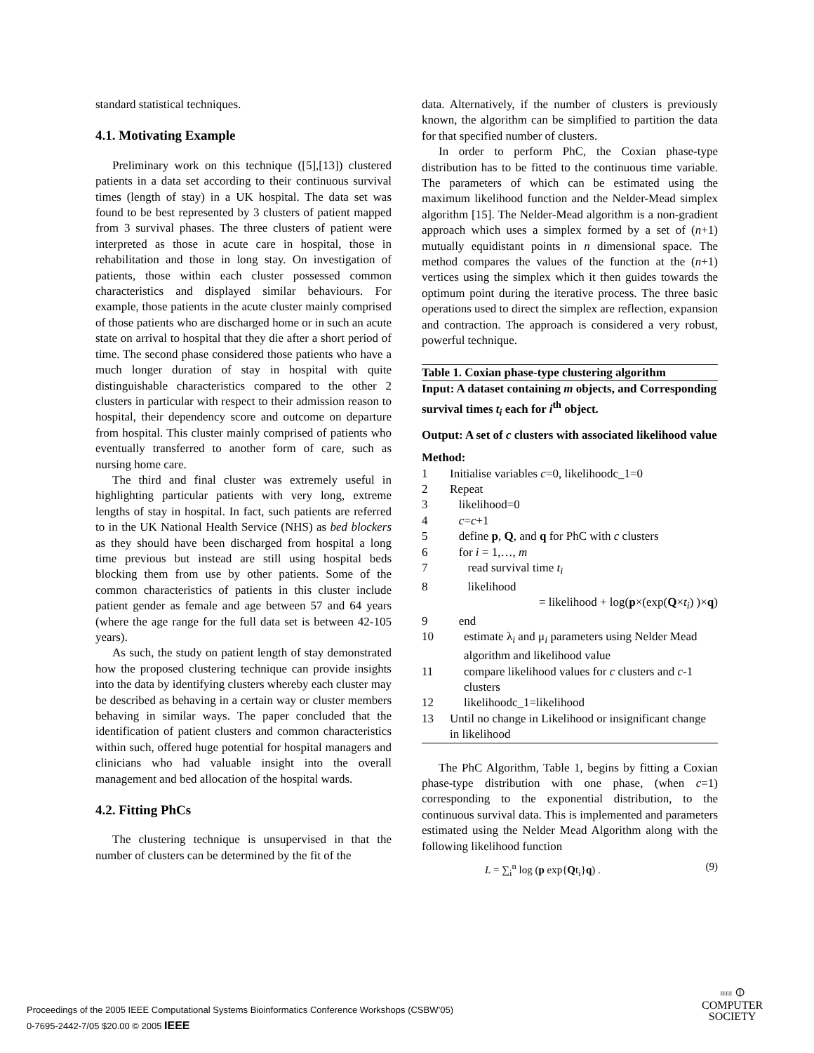standard statistical techniques.
4.1. Motivating Example
Preliminary work on this technique ([5],[13]) clustered patients in a data set according to their continuous survival times (length of stay) in a UK hospital. The data set was found to be best represented by 3 clusters of patient mapped from 3 survival phases. The three clusters of patient were interpreted as those in acute care in hospital, those in rehabilitation and those in long stay. On investigation of patients, those within each cluster possessed common characteristics and displayed similar behaviours. For example, those patients in the acute cluster mainly comprised of those patients who are discharged home or in such an acute state on arrival to hospital that they die after a short period of time. The second phase considered those patients who have a much longer duration of stay in hospital with quite distinguishable characteristics compared to the other 2 clusters in particular with respect to their admission reason to hospital, their dependency score and outcome on departure from hospital. This cluster mainly comprised of patients who eventually transferred to another form of care, such as nursing home care.
The third and final cluster was extremely useful in highlighting particular patients with very long, extreme lengths of stay in hospital. In fact, such patients are referred to in the UK National Health Service (NHS) as bed blockers as they should have been discharged from hospital a long time previous but instead are still using hospital beds blocking them from use by other patients. Some of the common characteristics of patients in this cluster include patient gender as female and age between 57 and 64 years (where the age range for the full data set is between 42-105 years).
As such, the study on patient length of stay demonstrated how the proposed clustering technique can provide insights into the data by identifying clusters whereby each cluster may be described as behaving in a certain way or cluster members behaving in similar ways. The paper concluded that the identification of patient clusters and common characteristics within such, offered huge potential for hospital managers and clinicians who had valuable insight into the overall management and bed allocation of the hospital wards.
4.2. Fitting PhCs
The clustering technique is unsupervised in that the number of clusters can be determined by the fit of the
data. Alternatively, if the number of clusters is previously known, the algorithm can be simplified to partition the data for that specified number of clusters.
In order to perform PhC, the Coxian phase-type distribution has to be fitted to the continuous time variable. The parameters of which can be estimated using the maximum likelihood function and the Nelder-Mead simplex algorithm [15]. The Nelder-Mead algorithm is a non-gradient approach which uses a simplex formed by a set of (n+1) mutually equidistant points in n dimensional space. The method compares the values of the function at the (n+1) vertices using the simplex which it then guides towards the optimum point during the iterative process. The three basic operations used to direct the simplex are reflection, expansion and contraction. The approach is considered a very robust, powerful technique.
Table 1. Coxian phase-type clustering algorithm
Input: A dataset containing m objects, and Corresponding survival times t<sub>i</sub> each for i<sup>th</sup> object.
Output: A set of c clusters with associated likelihood value
Method:
1 Initialise variables c=0, likelihoodc_1=0
2 Repeat
3 likelihood=0
4 c=c+1
5 define p, Q, and q for PhC with c clusters
6 for i = 1,…, m
7 read survival time t<sub>i</sub>
8 likelihood
= likelihood + log(p×(exp(Q×t<sub>i</sub>) )×q)
9 end
10 estimate λ<sub>i</sub> and μ<sub>i</sub> parameters using Nelder Mead algorithm and likelihood value
11 compare likelihood values for c clusters and c-1 clusters
12 likelihoodc_1=likelihood
13 Until no change in Likelihood or insignificant change in likelihood
The PhC Algorithm, Table 1, begins by fitting a Coxian phase-type distribution with one phase, (when c=1) corresponding to the exponential distribution, to the continuous survival data. This is implemented and parameters estimated using the Nelder Mead Algorithm along with the following likelihood function
L = ∑<sub>i</sub><sup>n</sup> log (p exp{Qt<sub>i</sub>}q) . (9)
Proceedings of the 2005 IEEE Computational Systems Bioinformatics Conference Workshops (CSBW’05)
0-7695-2442-7/05 $20.00 © 2005 IEEE
IEEE ⦶
COMPUTER
SOCIETY